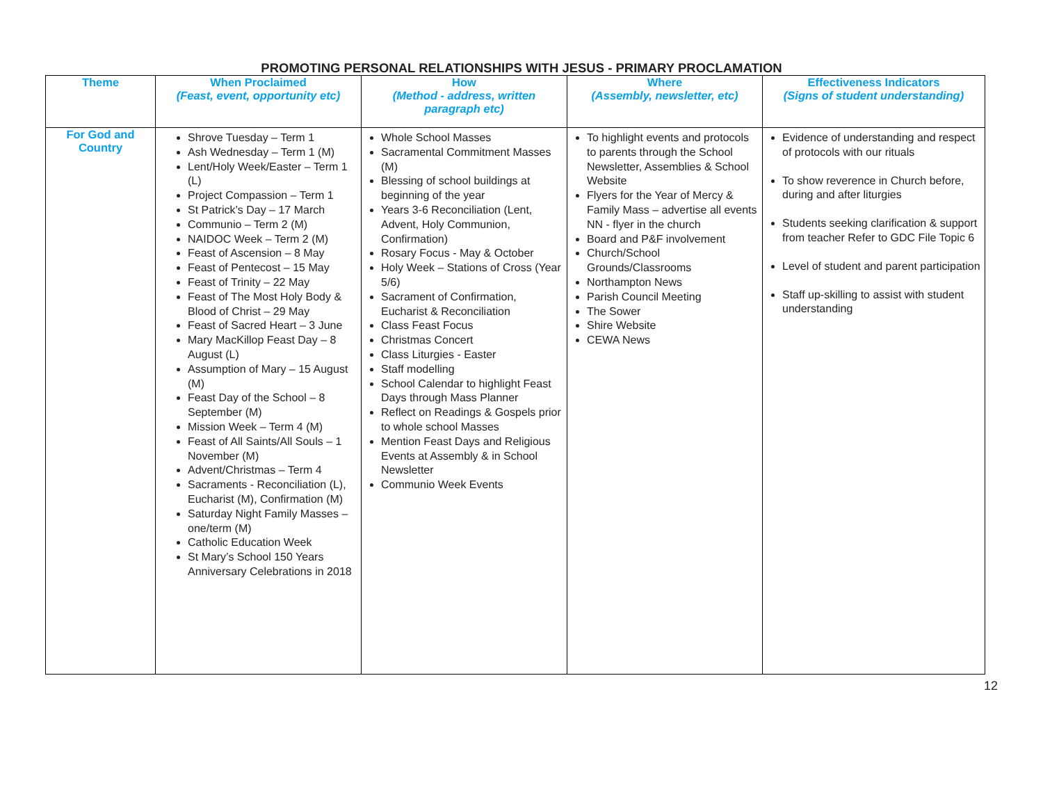PROMOTING PERSONAL RELATIONSHIPS WITH JESUS - PRIMARY PROCLAMATION
| Theme | When Proclaimed (Feast, event, opportunity etc) | How (Method - address, written paragraph etc) | Where (Assembly, newsletter, etc) | Effectiveness Indicators (Signs of student understanding) |
| --- | --- | --- | --- | --- |
| For God and Country | Shrove Tuesday – Term 1 Ash Wednesday – Term 1 (M) Lent/Holy Week/Easter – Term 1 (L) Project Compassion – Term 1 St Patrick’s Day – 17 March Communio – Term 2 (M) NAIDOC Week – Term 2 (M) Feast of Ascension – 8 May Feast of Pentecost – 15 May Feast of Trinity – 22 May Feast of The Most Holy Body & Blood of Christ – 29 May Feast of Sacred Heart – 3 June Mary MacKillop Feast Day – 8 August (L) Assumption of Mary – 15 August (M) Feast Day of the School – 8 September (M) Mission Week – Term 4 (M) Feast of All Saints/All Souls – 1 November (M) Advent/Christmas – Term 4 Sacraments - Reconciliation (L), Eucharist (M), Confirmation (M) Saturday Night Family Masses – one/term (M) Catholic Education Week St Mary’s School 150 Years Anniversary Celebrations in 2018 | Whole School Masses Sacramental Commitment Masses (M) Blessing of school buildings at beginning of the year Years 3-6 Reconciliation (Lent, Advent, Holy Communion, Confirmation) Rosary Focus - May & October Holy Week – Stations of Cross (Year 5/6) Sacrament of Confirmation, Eucharist & Reconciliation Class Feast Focus Christmas Concert Class Liturgies - Easter Staff modelling School Calendar to highlight Feast Days through Mass Planner Reflect on Readings & Gospels prior to whole school Masses Mention Feast Days and Religious Events at Assembly & in School Newsletter Communio Week Events | To highlight events and protocols to parents through the School Newsletter, Assemblies & School Website Flyers for the Year of Mercy & Family Mass – advertise all events NN - flyer in the church Board and P&F involvement Church/School Grounds/Classrooms Northampton News Parish Council Meeting The Sower Shire Website CEWA News | Evidence of understanding and respect of protocols with our rituals To show reverence in Church before, during and after liturgies Students seeking clarification & support from teacher Refer to GDC File Topic 6 Level of student and parent participation Staff up-skilling to assist with student understanding |
12